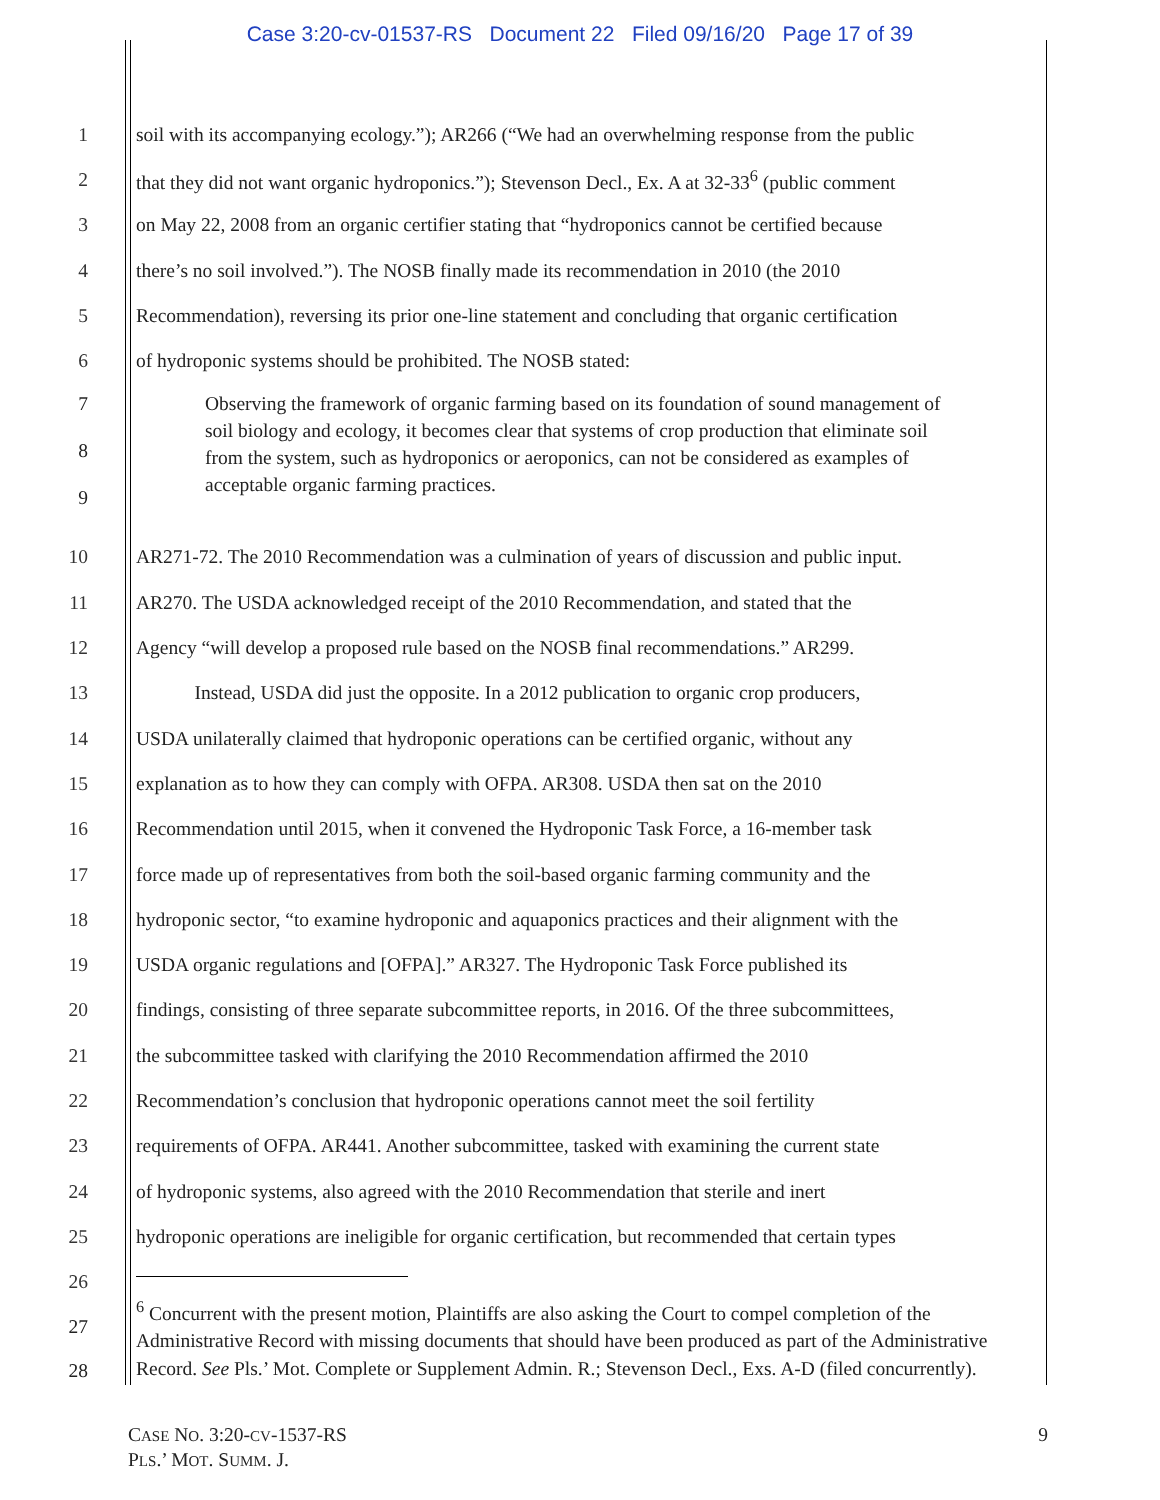Case 3:20-cv-01537-RS Document 22 Filed 09/16/20 Page 17 of 39
1 soil with its accompanying ecology.”); AR266 (“We had an overwhelming response from the public
2 that they did not want organic hydroponics.”); Stevenson Decl., Ex. A at 32-33<sup>6</sup> (public comment
3 on May 22, 2008 from an organic certifier stating that “hydroponics cannot be certified because
4 there’s no soil involved.”). The NOSB finally made its recommendation in 2010 (the 2010
5 Recommendation), reversing its prior one-line statement and concluding that organic certification
6 of hydroponic systems should be prohibited. The NOSB stated:
7
8
9
Observing the framework of organic farming based on its foundation of sound management of soil biology and ecology, it becomes clear that systems of crop production that eliminate soil from the system, such as hydroponics or aeroponics, can not be considered as examples of acceptable organic farming practices.
10 AR271-72. The 2010 Recommendation was a culmination of years of discussion and public input.
11 AR270. The USDA acknowledged receipt of the 2010 Recommendation, and stated that the
12 Agency “will develop a proposed rule based on the NOSB final recommendations.” AR299.
13 Instead, USDA did just the opposite. In a 2012 publication to organic crop producers,
14 USDA unilaterally claimed that hydroponic operations can be certified organic, without any
15 explanation as to how they can comply with OFPA. AR308. USDA then sat on the 2010
16 Recommendation until 2015, when it convened the Hydroponic Task Force, a 16-member task
17 force made up of representatives from both the soil-based organic farming community and the
18 hydroponic sector, “to examine hydroponic and aquaponics practices and their alignment with the
19 USDA organic regulations and [OFPA].” AR327. The Hydroponic Task Force published its
20 findings, consisting of three separate subcommittee reports, in 2016. Of the three subcommittees,
21 the subcommittee tasked with clarifying the 2010 Recommendation affirmed the 2010
22 Recommendation’s conclusion that hydroponic operations cannot meet the soil fertility
23 requirements of OFPA. AR441. Another subcommittee, tasked with examining the current state
24 of hydroponic systems, also agreed with the 2010 Recommendation that sterile and inert
25 hydroponic operations are ineligible for organic certification, but recommended that certain types
26
27
28
<sup>6</sup> Concurrent with the present motion, Plaintiffs are also asking the Court to compel completion of the Administrative Record with missing documents that should have been produced as part of the Administrative Record. See Pls.’ Mot. Complete or Supplement Admin. R.; Stevenson Decl., Exs. A-D (filed concurrently).
CASE NO. 3:20-CV-1537-RS
PLS.’ MOT. SUMM. J.
9